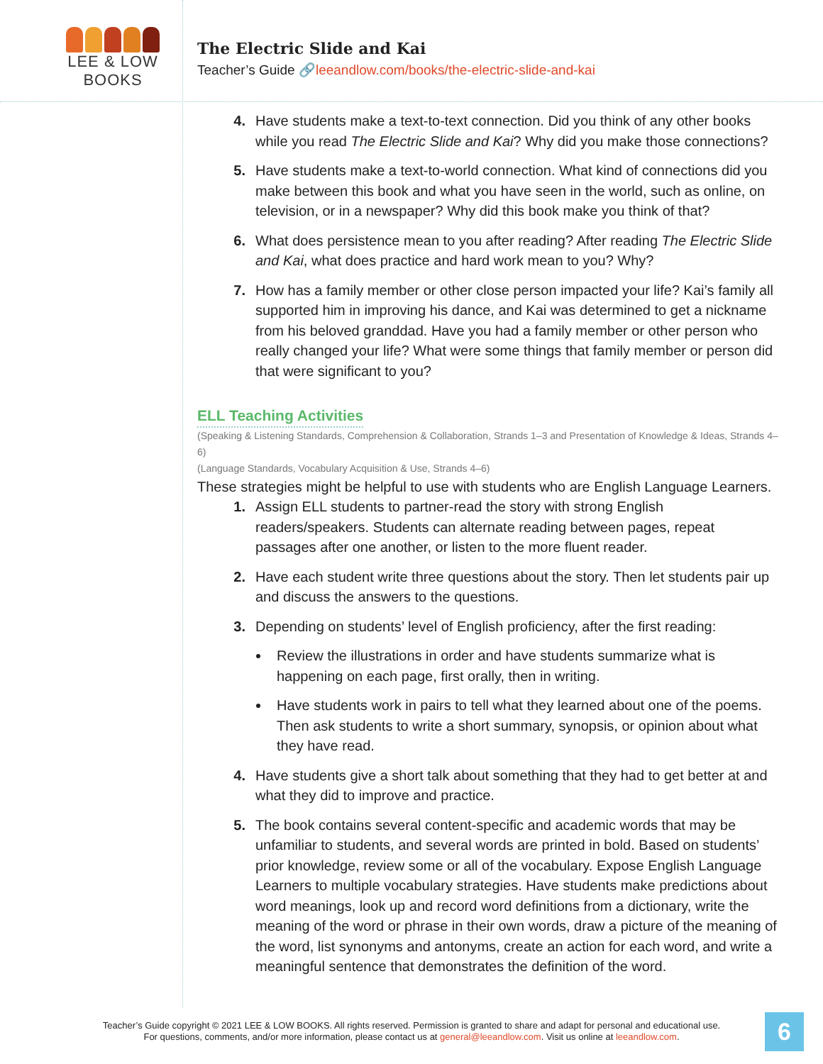LEE & LOW BOOKS
The Electric Slide and Kai
Teacher’s Guide 🔗leeandlow.com/books/the-electric-slide-and-kai
4. Have students make a text-to-text connection. Did you think of any other books while you read The Electric Slide and Kai? Why did you make those connections?
5. Have students make a text-to-world connection. What kind of connections did you make between this book and what you have seen in the world, such as online, on television, or in a newspaper? Why did this book make you think of that?
6. What does persistence mean to you after reading? After reading The Electric Slide and Kai, what does practice and hard work mean to you? Why?
7. How has a family member or other close person impacted your life? Kai’s family all supported him in improving his dance, and Kai was determined to get a nickname from his beloved granddad. Have you had a family member or other person who really changed your life? What were some things that family member or person did that were significant to you?
ELL Teaching Activities
(Speaking & Listening Standards, Comprehension & Collaboration, Strands 1–3 and Presentation of Knowledge & Ideas, Strands 4–6)
(Language Standards, Vocabulary Acquisition & Use, Strands 4–6)
These strategies might be helpful to use with students who are English Language Learners.
1. Assign ELL students to partner-read the story with strong English readers/speakers. Students can alternate reading between pages, repeat passages after one another, or listen to the more fluent reader.
2. Have each student write three questions about the story. Then let students pair up and discuss the answers to the questions.
3. Depending on students’ level of English proficiency, after the first reading:
Review the illustrations in order and have students summarize what is happening on each page, first orally, then in writing.
Have students work in pairs to tell what they learned about one of the poems. Then ask students to write a short summary, synopsis, or opinion about what they have read.
4. Have students give a short talk about something that they had to get better at and what they did to improve and practice.
5. The book contains several content-specific and academic words that may be unfamiliar to students, and several words are printed in bold. Based on students’ prior knowledge, review some or all of the vocabulary. Expose English Language Learners to multiple vocabulary strategies. Have students make predictions about word meanings, look up and record word definitions from a dictionary, write the meaning of the word or phrase in their own words, draw a picture of the meaning of the word, list synonyms and antonyms, create an action for each word, and write a meaningful sentence that demonstrates the definition of the word.
Teacher’s Guide copyright © 2021 LEE & LOW BOOKS. All rights reserved. Permission is granted to share and adapt for personal and educational use.
For questions, comments, and/or more information, please contact us at general@leeandlow.com. Visit us online at leeandlow.com.
6